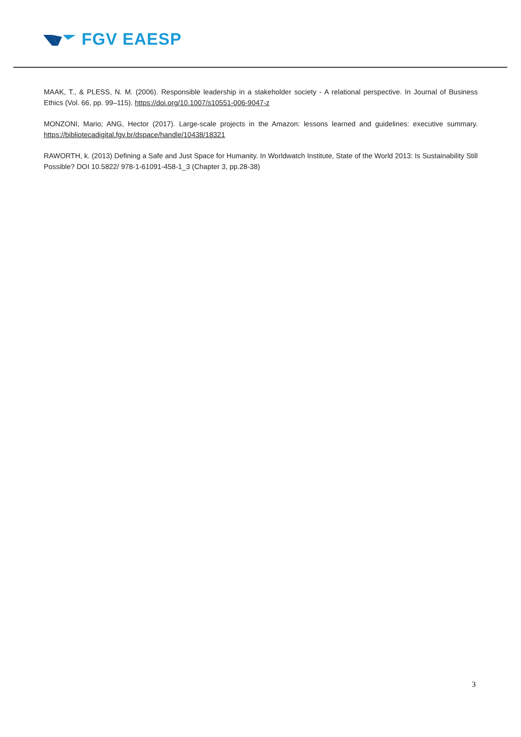FGV EAESP
MAAK, T., & PLESS, N. M. (2006). Responsible leadership in a stakeholder society - A relational perspective. In Journal of Business Ethics (Vol. 66, pp. 99–115). https://doi.org/10.1007/s10551-006-9047-z
MONZONI, Mario; ANG, Hector (2017). Large-scale projects in the Amazon: lessons learned and guidelines: executive summary. https://bibliotecadigital.fgv.br/dspace/handle/10438/18321
RAWORTH, k. (2013) Defining a Safe and Just Space for Humanity. In Worldwatch Institute, State of the World 2013: Is Sustainability Still Possible? DOI 10.5822/ 978-1-61091-458-1_3 (Chapter 3, pp.28-38)
3